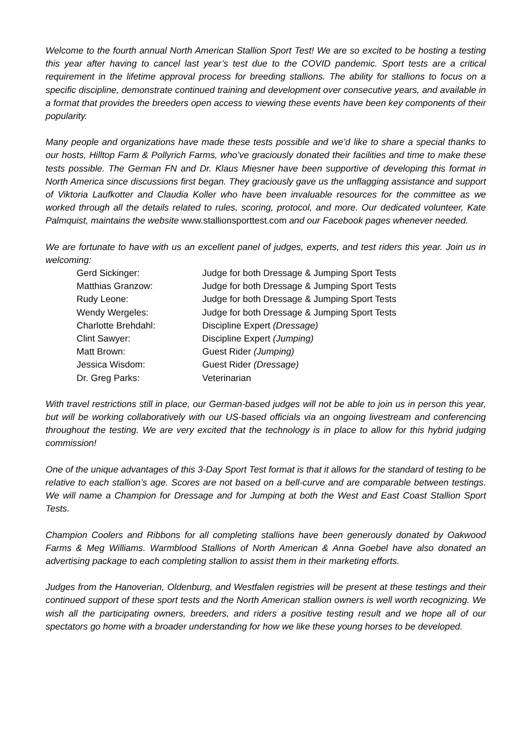Welcome to the fourth annual North American Stallion Sport Test! We are so excited to be hosting a testing this year after having to cancel last year’s test due to the COVID pandemic. Sport tests are a critical requirement in the lifetime approval process for breeding stallions. The ability for stallions to focus on a specific discipline, demonstrate continued training and development over consecutive years, and available in a format that provides the breeders open access to viewing these events have been key components of their popularity.
Many people and organizations have made these tests possible and we’d like to share a special thanks to our hosts, Hilltop Farm & Pollyrich Farms, who’ve graciously donated their facilities and time to make these tests possible. The German FN and Dr. Klaus Miesner have been supportive of developing this format in North America since discussions first began. They graciously gave us the unflagging assistance and support of Viktoria Laufkotter and Claudia Koller who have been invaluable resources for the committee as we worked through all the details related to rules, scoring, protocol, and more. Our dedicated volunteer, Kate Palmquist, maintains the website www.stallionsporttest.com and our Facebook pages whenever needed.
We are fortunate to have with us an excellent panel of judges, experts, and test riders this year. Join us in welcoming:
| Gerd Sickinger: | Judge for both Dressage & Jumping Sport Tests |
| Matthias Granzow: | Judge for both Dressage & Jumping Sport Tests |
| Rudy Leone: | Judge for both Dressage & Jumping Sport Tests |
| Wendy Wergeles: | Judge for both Dressage & Jumping Sport Tests |
| Charlotte Brehdahl: | Discipline Expert (Dressage) |
| Clint Sawyer: | Discipline Expert (Jumping) |
| Matt Brown: | Guest Rider (Jumping) |
| Jessica Wisdom: | Guest Rider (Dressage) |
| Dr. Greg Parks: | Veterinarian |
With travel restrictions still in place, our German-based judges will not be able to join us in person this year, but will be working collaboratively with our US-based officials via an ongoing livestream and conferencing throughout the testing. We are very excited that the technology is in place to allow for this hybrid judging commission!
One of the unique advantages of this 3-Day Sport Test format is that it allows for the standard of testing to be relative to each stallion’s age. Scores are not based on a bell-curve and are comparable between testings. We will name a Champion for Dressage and for Jumping at both the West and East Coast Stallion Sport Tests.
Champion Coolers and Ribbons for all completing stallions have been generously donated by Oakwood Farms & Meg Williams. Warmblood Stallions of North American & Anna Goebel have also donated an advertising package to each completing stallion to assist them in their marketing efforts.
Judges from the Hanoverian, Oldenburg, and Westfalen registries will be present at these testings and their continued support of these sport tests and the North American stallion owners is well worth recognizing. We wish all the participating owners, breeders, and riders a positive testing result and we hope all of our spectators go home with a broader understanding for how we like these young horses to be developed.